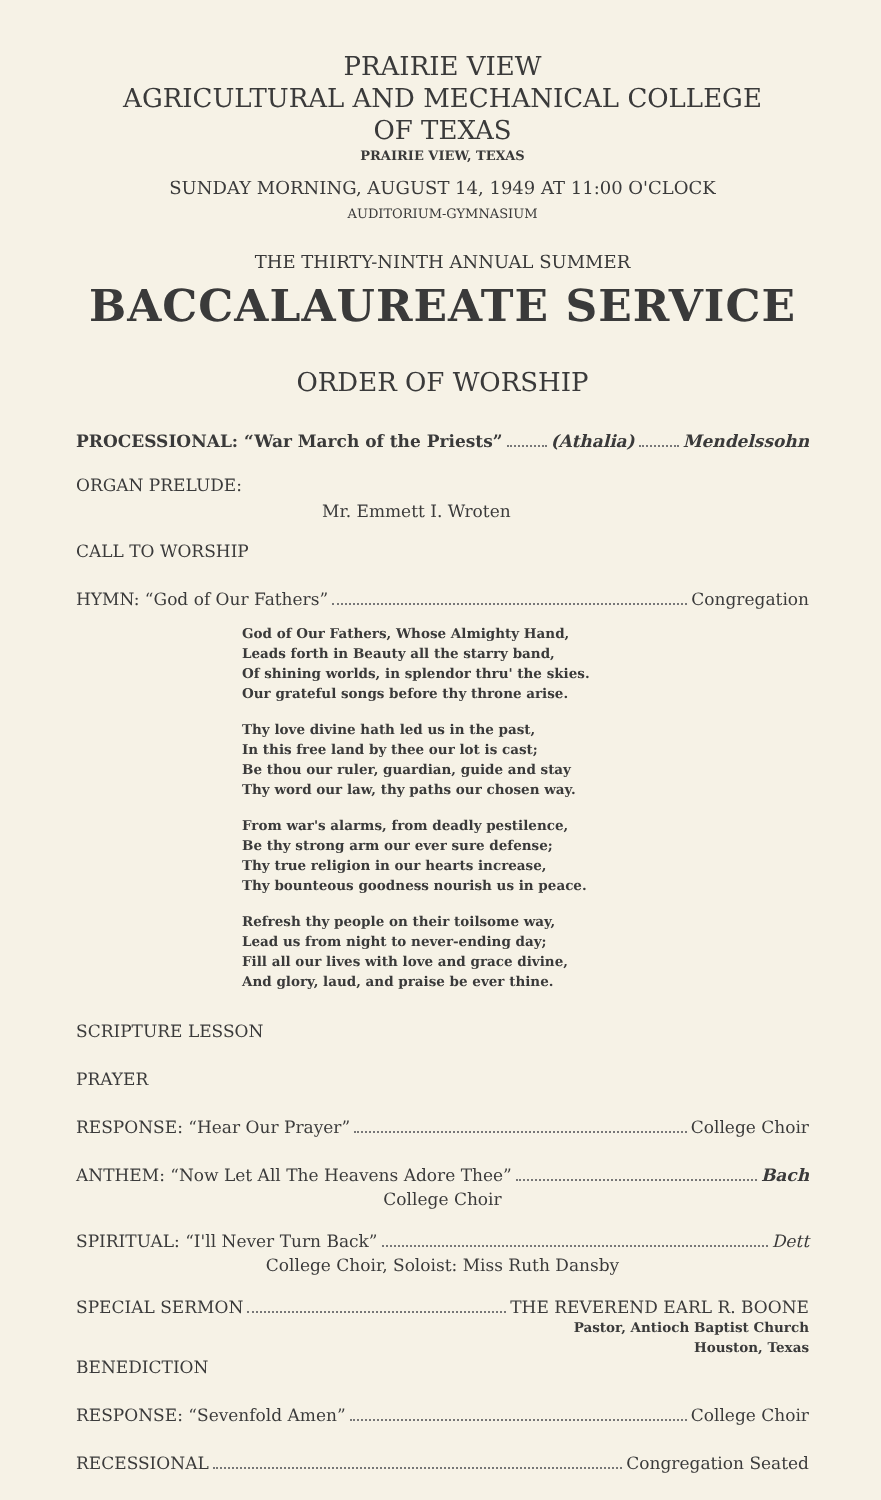PRAIRIE VIEW
AGRICULTURAL AND MECHANICAL COLLEGE
OF TEXAS
PRAIRIE VIEW, TEXAS
SUNDAY MORNING, AUGUST 14, 1949 AT 11:00 O'CLOCK
AUDITORIUM-GYMNASIUM
THE THIRTY-NINTH ANNUAL SUMMER
BACCALAUREATE SERVICE
ORDER OF WORSHIP
PROCESSIONAL: “War March of the Priests” (Athalia) Mendelssohn
ORGAN PRELUDE:
Mr. Emmett I. Wroten
CALL TO WORSHIP
HYMN: “God of Our Fathers” Congregation
God of Our Fathers, Whose Almighty Hand,
Leads forth in Beauty all the starry band,
Of shining worlds, in splendor thru' the skies.
Our grateful songs before thy throne arise.
Thy love divine hath led us in the past,
In this free land by thee our lot is cast;
Be thou our ruler, guardian, guide and stay
Thy word our law, thy paths our chosen way.
From war's alarms, from deadly pestilence,
Be thy strong arm our ever sure defense;
Thy true religion in our hearts increase,
Thy bounteous goodness nourish us in peace.
Refresh thy people on their toilsome way,
Lead us from night to never-ending day;
Fill all our lives with love and grace divine,
And glory, laud, and praise be ever thine.
SCRIPTURE LESSON
PRAYER
RESPONSE: “Hear Our Prayer” College Choir
ANTHEM: “Now Let All The Heavens Adore Thee” Bach
College Choir
SPIRITUAL: “I'll Never Turn Back” Dett
College Choir, Soloist: Miss Ruth Dansby
SPECIAL SERMON THE REVEREND EARL R. BOONE
Pastor, Antioch Baptist Church
Houston, Texas
BENEDICTION
RESPONSE: “Sevenfold Amen” College Choir
RECESSIONAL Congregation Seated